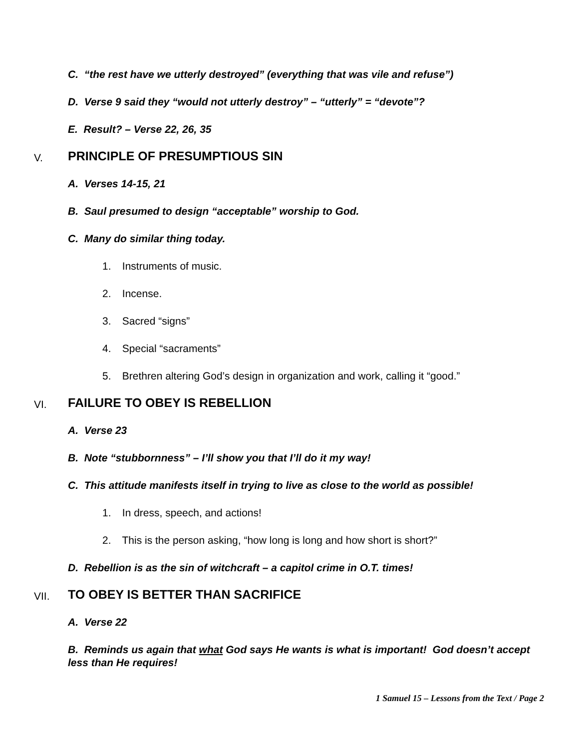C. “the rest have we utterly destroyed” (everything that was vile and refuse”)
D. Verse 9 said they “would not utterly destroy” – “utterly” = “devote”?
E. Result? – Verse 22, 26, 35
V. PRINCIPLE OF PRESUMPTIOUS SIN
A. Verses 14-15, 21
B. Saul presumed to design “acceptable” worship to God.
C. Many do similar thing today.
1. Instruments of music.
2. Incense.
3. Sacred “signs”
4. Special “sacraments”
5. Brethren altering God’s design in organization and work, calling it “good.”
VI. FAILURE TO OBEY IS REBELLION
A. Verse 23
B. Note “stubbornness” – I’ll show you that I’ll do it my way!
C. This attitude manifests itself in trying to live as close to the world as possible!
1. In dress, speech, and actions!
2. This is the person asking, “how long is long and how short is short?”
D. Rebellion is as the sin of witchcraft – a capitol crime in O.T. times!
VII. TO OBEY IS BETTER THAN SACRIFICE
A. Verse 22
B. Reminds us again that what God says He wants is what is important! God doesn’t accept less than He requires!
1 Samuel 15 – Lessons from the Text / Page 2